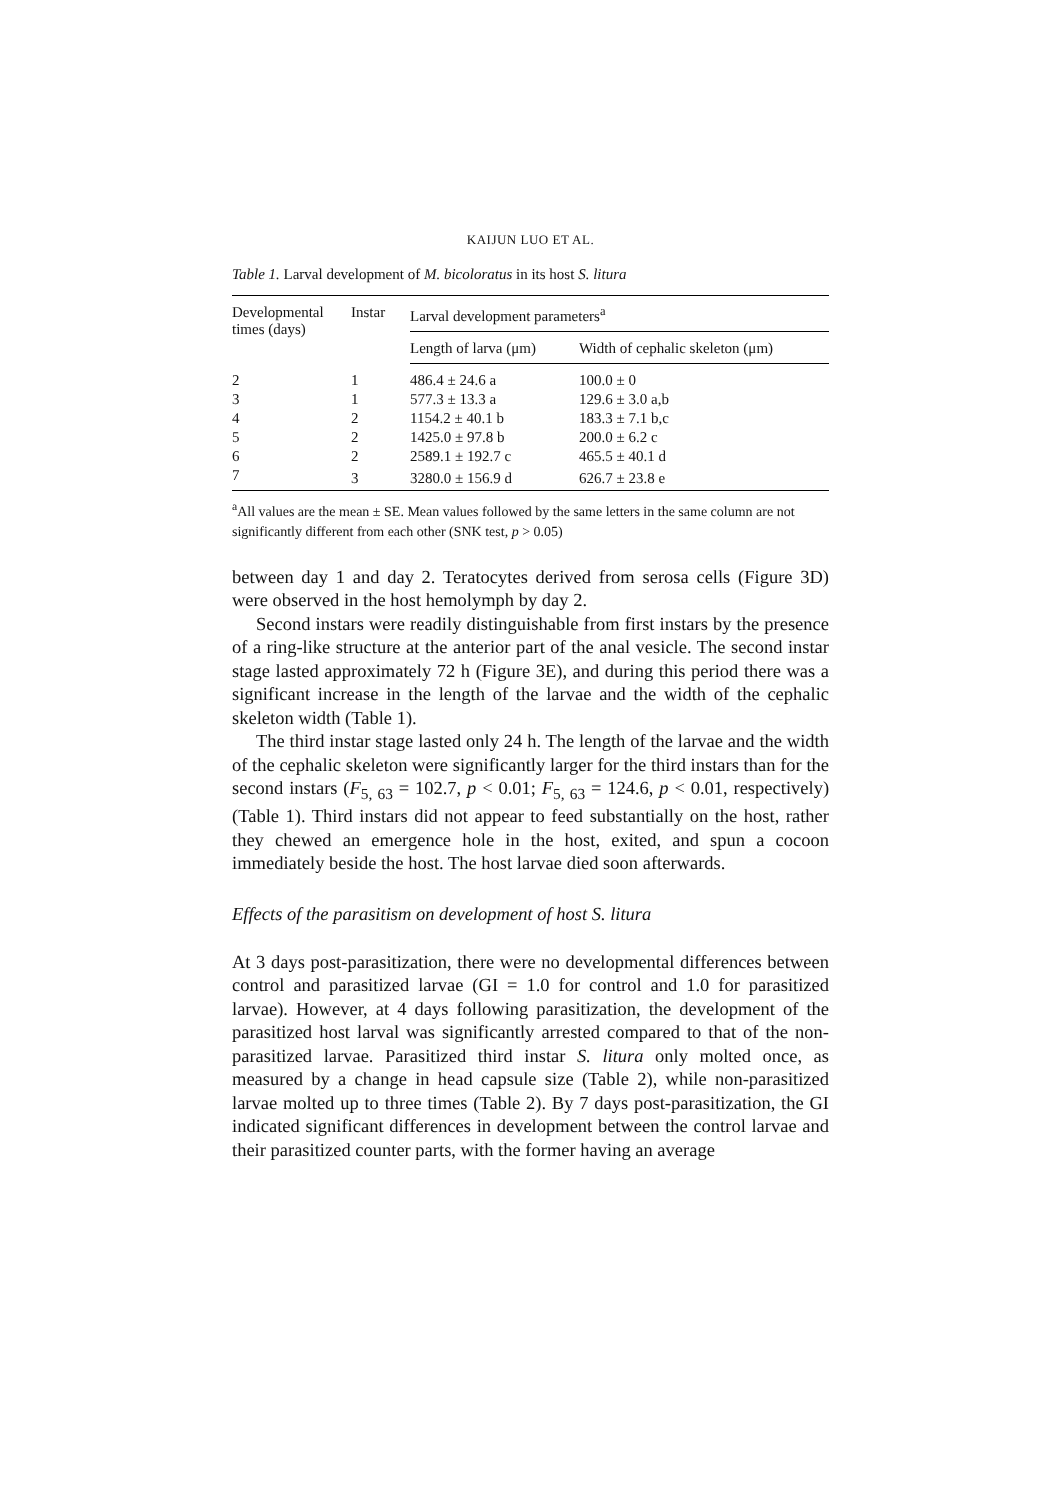KAIJUN LUO ET AL.
Table 1. Larval development of M. bicoloratus in its host S. litura
| Developmental times (days) | Instar | Larval development parameters<sup>a</sup> | |
| --- | --- | --- | --- |
| | | Length of larva (μm) | Width of cephalic skeleton (μm) |
| 2 | 1 | 486.4 ± 24.6 a | 100.0 ± 0 |
| 3 | 1 | 577.3 ± 13.3 a | 129.6 ± 3.0 a,b |
| 4 | 2 | 1154.2 ± 40.1 b | 183.3 ± 7.1 b,c |
| 5 | 2 | 1425.0 ± 97.8 b | 200.0 ± 6.2 c |
| 6 | 2 | 2589.1 ± 192.7 c | 465.5 ± 40.1 d |
| 7 | 3 | 3280.0 ± 156.9 d | 626.7 ± 23.8 e |
<sup>a</sup> All values are the mean ± SE. Mean values followed by the same letters in the same column are not significantly different from each other (SNK test, p > 0.05)
between day 1 and day 2. Teratocytes derived from serosa cells (Figure 3D) were observed in the host hemolymph by day 2.
Second instars were readily distinguishable from first instars by the presence of a ring-like structure at the anterior part of the anal vesicle. The second instar stage lasted approximately 72 h (Figure 3E), and during this period there was a significant increase in the length of the larvae and the width of the cephalic skeleton width (Table 1).
The third instar stage lasted only 24 h. The length of the larvae and the width of the cephalic skeleton were significantly larger for the third instars than for the second instars (F<sub>5, 63</sub> = 102.7, p < 0.01; F<sub>5, 63</sub> = 124.6, p < 0.01, respectively) (Table 1). Third instars did not appear to feed substantially on the host, rather they chewed an emergence hole in the host, exited, and spun a cocoon immediately beside the host. The host larvae died soon afterwards.
Effects of the parasitism on development of host S. litura
At 3 days post-parasitization, there were no developmental differences between control and parasitized larvae (GI = 1.0 for control and 1.0 for parasitized larvae). However, at 4 days following parasitization, the development of the parasitized host larval was significantly arrested compared to that of the non-parasitized larvae. Parasitized third instar S. litura only molted once, as measured by a change in head capsule size (Table 2), while non-parasitized larvae molted up to three times (Table 2). By 7 days post-parasitization, the GI indicated significant differences in development between the control larvae and their parasitized counter parts, with the former having an average